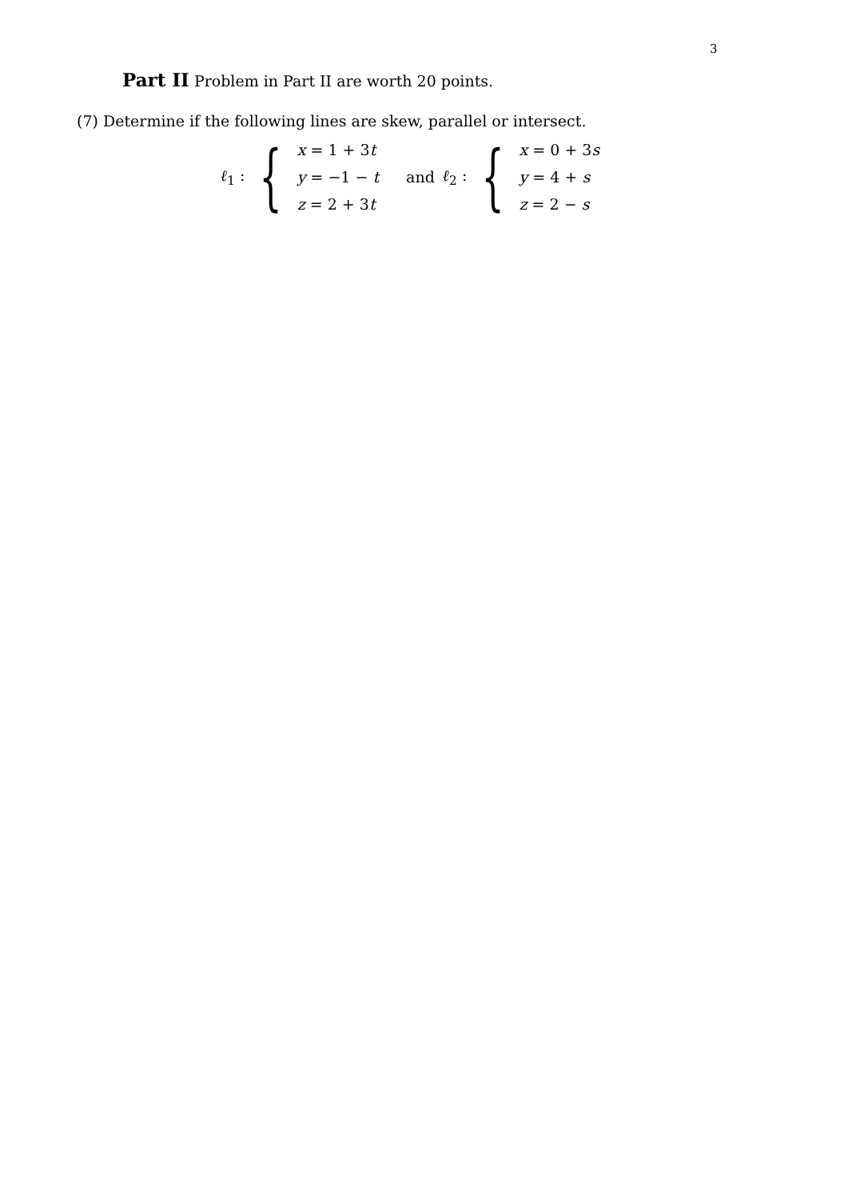3
Part II Problem in Part II are worth 20 points.
(7) Determine if the following lines are skew, parallel or intersect.
ℓ<sub>1</sub> : {
x = 1 + 3t
y = −1 − t
z = 2 + 3t
and ℓ<sub>2</sub> : {
x = 0 + 3s
y = 4 + s
z = 2 − s